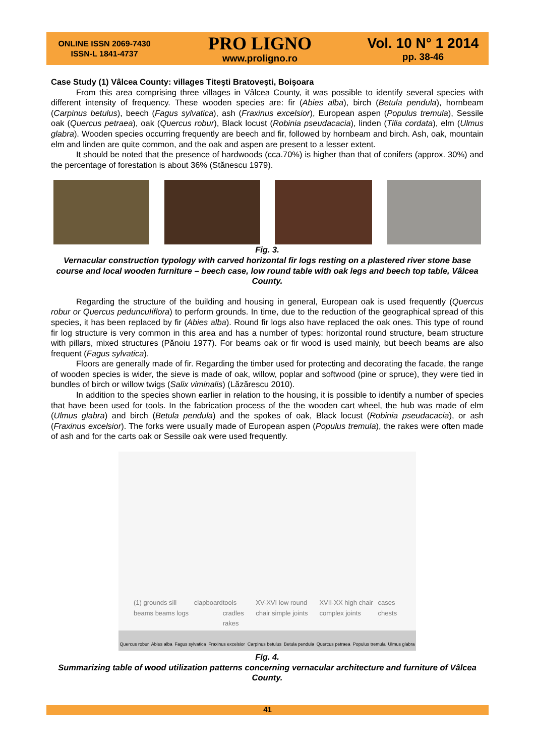ONLINE ISSN 2069-7430
ISSN-L 1841-4737
PRO LIGNO
www.proligno.ro
Vol. 10 N° 1 2014
pp. 38-46
Case Study (1) Vâlcea County: villages Titeşti Bratoveşti, Boişoara
From this area comprising three villages in Vâlcea County, it was possible to identify several species with different intensity of frequency. These wooden species are: fir (Abies alba), birch (Betula pendula), hornbeam (Carpinus betulus), beech (Fagus sylvatica), ash (Fraxinus excelsior), European aspen (Populus tremula), Sessile oak (Quercus petraea), oak (Quercus robur), Black locust (Robinia pseudacacia), linden (Tilia cordata), elm (Ulmus glabra). Wooden species occurring frequently are beech and fir, followed by hornbeam and birch. Ash, oak, mountain elm and linden are quite common, and the oak and aspen are present to a lesser extent.
It should be noted that the presence of hardwoods (cca.70%) is higher than that of conifers (approx. 30%) and the percentage of forestation is about 36% (Stănescu 1979).
Fig. 3.
Vernacular construction typology with carved horizontal fir logs resting on a plastered river stone base course and local wooden furniture – beech case, low round table with oak legs and beech top table, Vâlcea County.
Regarding the structure of the building and housing in general, European oak is used frequently (Quercus robur or Quercus peduncuIiflora) to perform grounds. In time, due to the reduction of the geographical spread of this species, it has been replaced by fir (Abies alba). Round fir logs also have replaced the oak ones. This type of round fir log structure is very common in this area and has a number of types: horizontal round structure, beam structure with pillars, mixed structures (Pănoiu 1977). For beams oak or fir wood is used mainly, but beech beams are also frequent (Fagus sylvatica).
Floors are generally made of fir. Regarding the timber used for protecting and decorating the facade, the range of wooden species is wider, the sieve is made of oak, willow, poplar and softwood (pine or spruce), they were tied in bundles of birch or willow twigs (Salix viminalis) (Lăzărescu 2010).
In addition to the species shown earlier in relation to the housing, it is possible to identify a number of species that have been used for tools. In the fabrication process of the the wooden cart wheel, the hub was made of elm (Ulmus glabra) and birch (Betula pendula) and the spokes of oak, Black locust (Robinia pseudacacia), or ash (Fraxinus excelsior). The forks were usually made of European aspen (Populus tremula), the rakes were often made of ash and for the carts oak or Sessile oak were used frequently.
(1) grounds sill beams beams logs clapboard tools cradles rakes XV-XVI low round chair simple joints XVII-XX high chair complex joints cases chests
Quercus robur Abies alba Fagus sylvatica Fraxinus excelsior Carpinus betulus Betula pendula Quercus petraea Populus tremula Ulmus glabra
Fig. 4.
Summarizing table of wood utilization patterns concerning vernacular architecture and furniture of Vâlcea County.
41